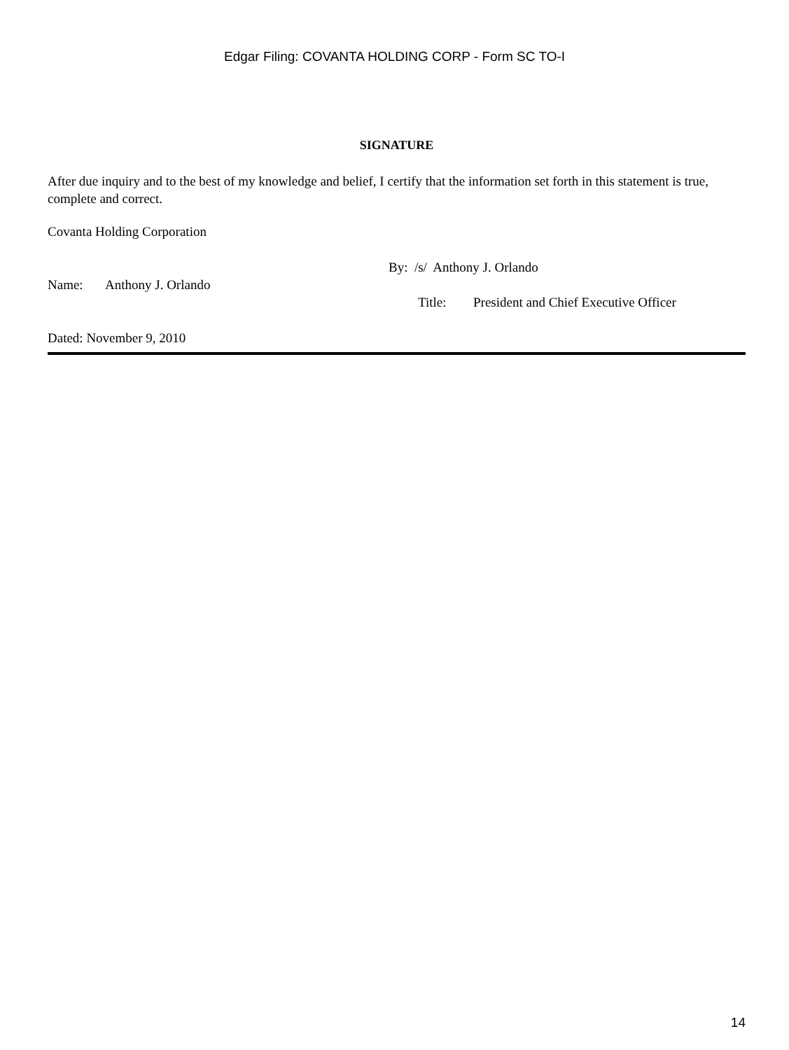Edgar Filing: COVANTA HOLDING CORP - Form SC TO-I
SIGNATURE
After due inquiry and to the best of my knowledge and belief, I certify that the information set forth in this statement is true, complete and correct.
Covanta Holding Corporation
By: /s/ Anthony J. Orlando
Name: Anthony J. Orlando
Title: President and Chief Executive Officer
Dated: November 9, 2010
14